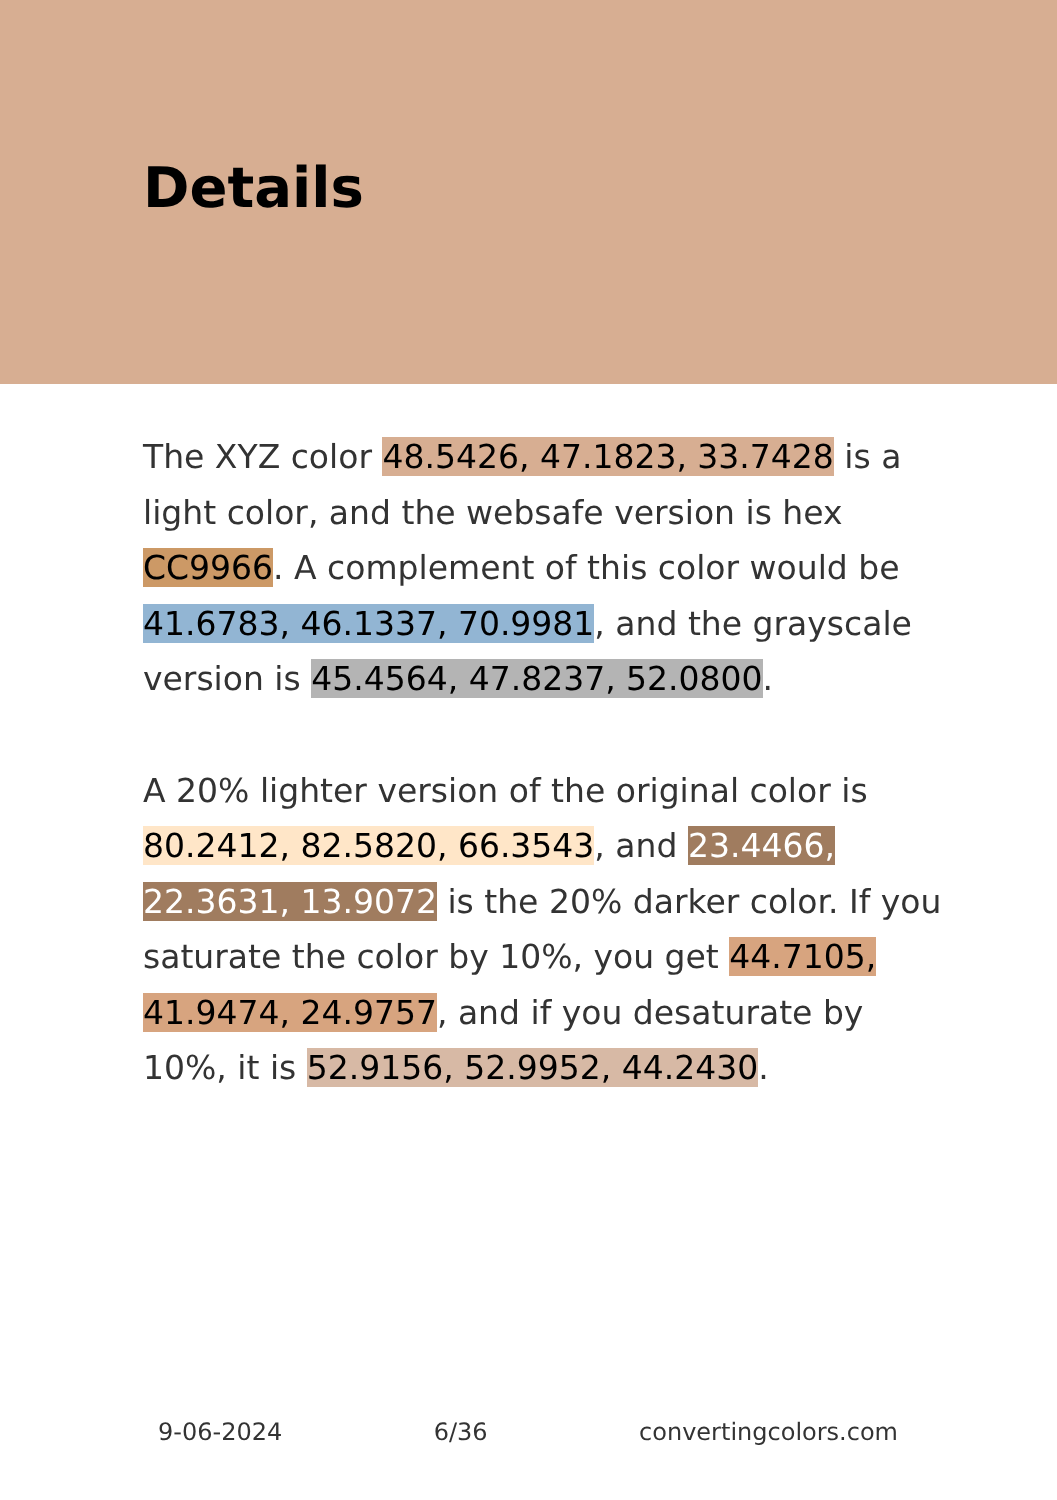Details
The XYZ color 48.5426, 47.1823, 33.7428 is a light color, and the websafe version is hex CC9966. A complement of this color would be 41.6783, 46.1337, 70.9981, and the grayscale version is 45.4564, 47.8237, 52.0800.
A 20% lighter version of the original color is 80.2412, 82.5820, 66.3543, and 23.4466, 22.3631, 13.9072 is the 20% darker color. If you saturate the color by 10%, you get 44.7105, 41.9474, 24.9757, and if you desaturate by 10%, it is 52.9156, 52.9952, 44.2430.
9-06-2024 6/36 convertingcolors.com